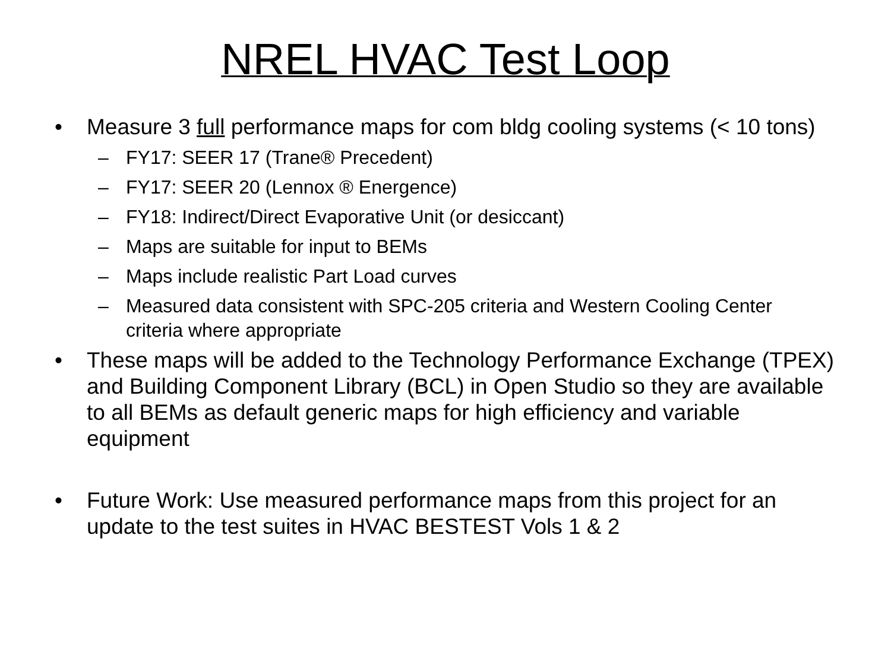NREL HVAC Test Loop
• Measure 3 full performance maps for com bldg cooling systems (< 10 tons)
– FY17: SEER 17 (Trane® Precedent)
– FY17: SEER 20 (Lennox ® Energence)
– FY18: Indirect/Direct Evaporative Unit (or desiccant)
– Maps are suitable for input to BEMs
– Maps include realistic Part Load curves
– Measured data consistent with SPC-205 criteria and Western Cooling Center criteria where appropriate
• These maps will be added to the Technology Performance Exchange (TPEX) and Building Component Library (BCL) in Open Studio so they are available to all BEMs as default generic maps for high efficiency and variable equipment
• Future Work: Use measured performance maps from this project for an update to the test suites in HVAC BESTEST Vols 1 & 2